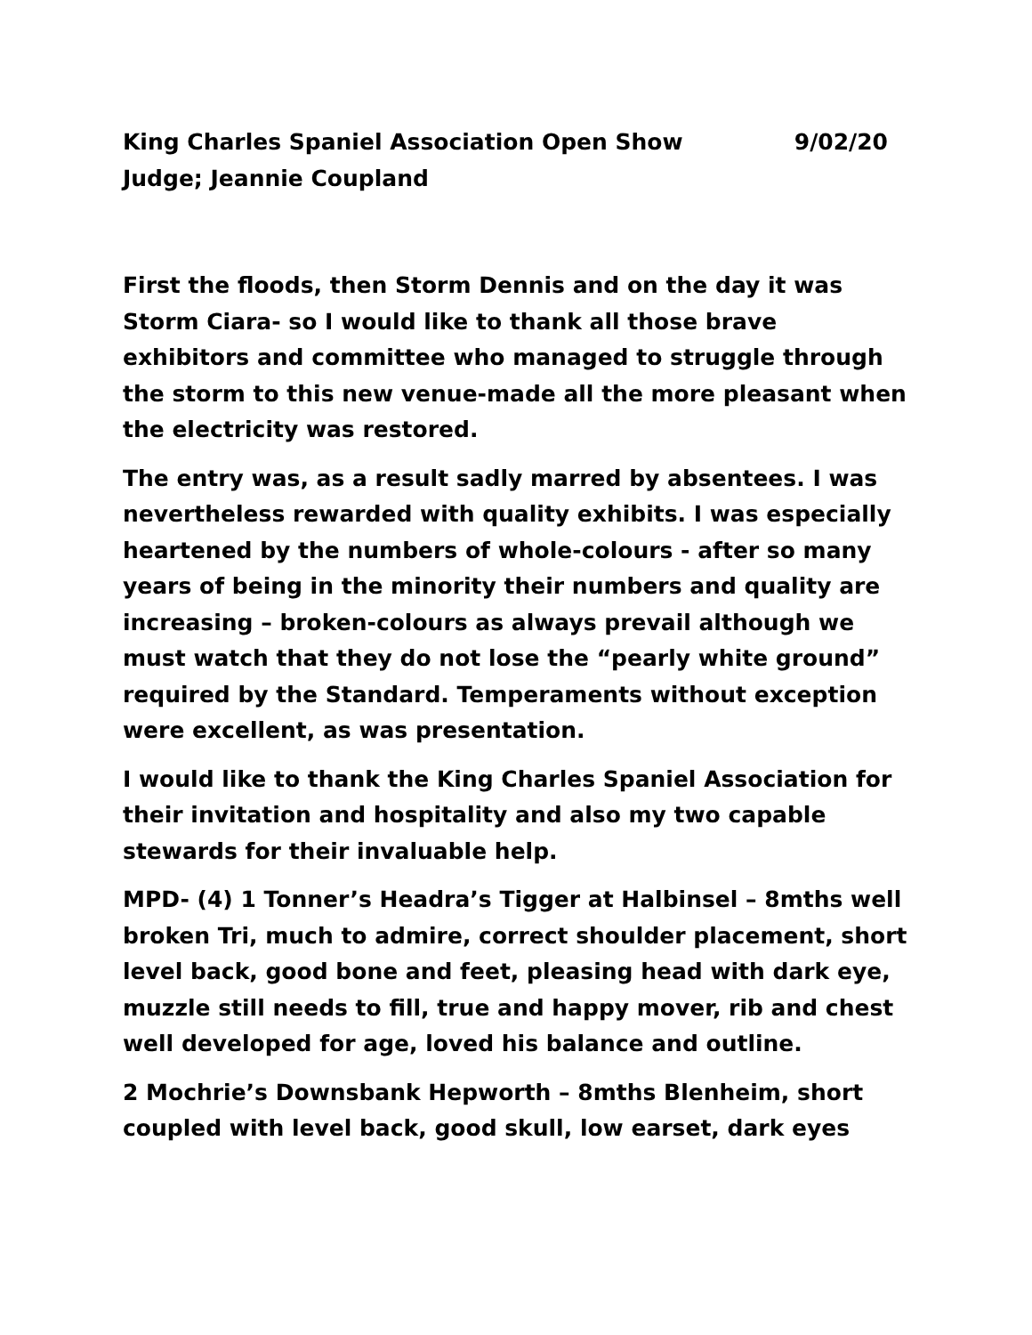King Charles Spaniel Association Open Show 9/02/20
Judge; Jeannie Coupland
First the floods, then Storm Dennis and on the day it was Storm Ciara- so I would like to thank all those brave exhibitors and committee who managed to struggle through the storm to this new venue-made all the more pleasant when the electricity was restored.
The entry was, as a result sadly marred by absentees. I was nevertheless rewarded with quality exhibits. I was especially heartened by the numbers of whole-colours - after so many years of being in the minority their numbers and quality are increasing – broken-colours as always prevail although we must watch that they do not lose the “pearly white ground” required by the Standard. Temperaments without exception were excellent, as was presentation.
I would like to thank the King Charles Spaniel Association for their invitation and hospitality and also my two capable stewards for their invaluable help.
MPD- (4) 1 Tonner’s Headra’s Tigger at Halbinsel – 8mths well broken Tri, much to admire, correct shoulder placement, short level back, good bone and feet, pleasing head with dark eye, muzzle still needs to fill, true and happy mover, rib and chest well developed for age, loved his balance and outline.
2 Mochrie’s Downsbank Hepworth – 8mths Blenheim, short coupled with level back, good skull, low earset, dark eyes